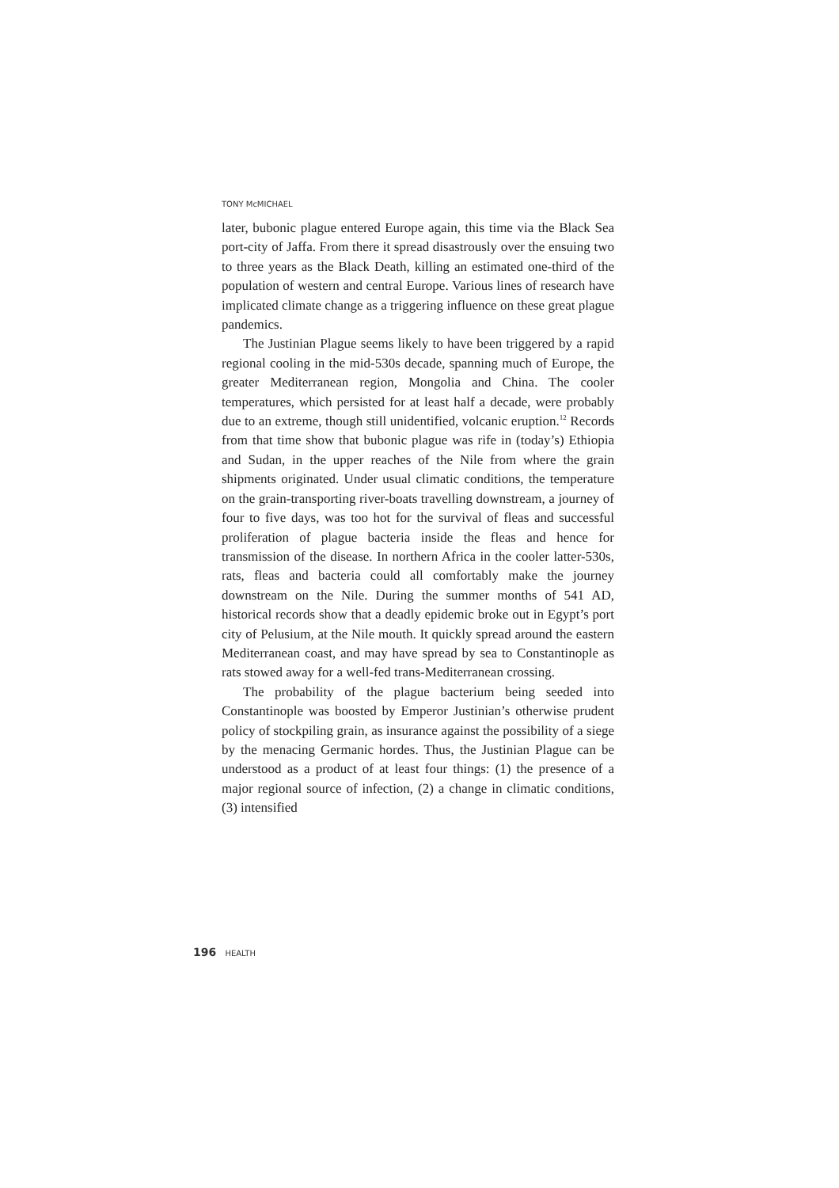TONY McMICHAEL
later, bubonic plague entered Europe again, this time via the Black Sea port-city of Jaffa. From there it spread disastrously over the ensuing two to three years as the Black Death, killing an estimated one-third of the population of western and central Europe. Various lines of research have implicated climate change as a triggering influence on these great plague pandemics.
The Justinian Plague seems likely to have been triggered by a rapid regional cooling in the mid-530s decade, spanning much of Europe, the greater Mediterranean region, Mongolia and China. The cooler temperatures, which persisted for at least half a decade, were probably due to an extreme, though still unidentified, volcanic eruption.<sup>12</sup> Records from that time show that bubonic plague was rife in (today’s) Ethiopia and Sudan, in the upper reaches of the Nile from where the grain shipments originated. Under usual climatic conditions, the temperature on the grain-transporting river-boats travelling downstream, a journey of four to five days, was too hot for the survival of fleas and successful proliferation of plague bacteria inside the fleas and hence for transmission of the disease. In northern Africa in the cooler latter-530s, rats, fleas and bacteria could all comfortably make the journey downstream on the Nile. During the summer months of 541 AD, historical records show that a deadly epidemic broke out in Egypt’s port city of Pelusium, at the Nile mouth. It quickly spread around the eastern Mediterranean coast, and may have spread by sea to Constantinople as rats stowed away for a well-fed trans-Mediterranean crossing.
The probability of the plague bacterium being seeded into Constantinople was boosted by Emperor Justinian’s otherwise prudent policy of stockpiling grain, as insurance against the possibility of a siege by the menacing Germanic hordes. Thus, the Justinian Plague can be understood as a product of at least four things: (1) the presence of a major regional source of infection, (2) a change in climatic conditions, (3) intensified
196 HEALTH